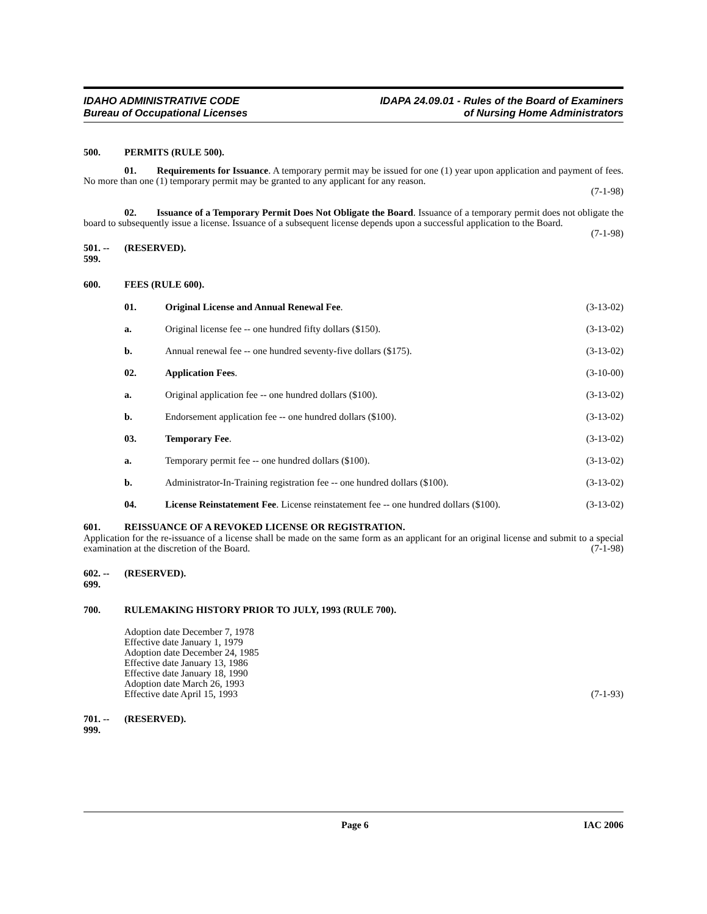IDAHO ADMINISTRATIVE CODE
Bureau of Occupational Licenses
IDAPA 24.09.01 - Rules of the Board of Examiners
of Nursing Home Administrators
500. PERMITS (RULE 500).
01. Requirements for Issuance. A temporary permit may be issued for one (1) year upon application and payment of fees. No more than one (1) temporary permit may be granted to any applicant for any reason.
(7-1-98)
02. Issuance of a Temporary Permit Does Not Obligate the Board. Issuance of a temporary permit does not obligate the board to subsequently issue a license. Issuance of a subsequent license depends upon a successful application to the Board. (7-1-98)
501. -- 599.
(RESERVED).
600. FEES (RULE 600).
01. Original License and Annual Renewal Fee. (3-13-02)
a. Original license fee -- one hundred fifty dollars ($150). (3-13-02)
b. Annual renewal fee -- one hundred seventy-five dollars ($175). (3-13-02)
02. Application Fees. (3-10-00)
a. Original application fee -- one hundred dollars ($100). (3-13-02)
b. Endorsement application fee -- one hundred dollars ($100). (3-13-02)
03. Temporary Fee. (3-13-02)
a. Temporary permit fee -- one hundred dollars ($100). (3-13-02)
b. Administrator-In-Training registration fee -- one hundred dollars ($100). (3-13-02)
04. License Reinstatement Fee. License reinstatement fee -- one hundred dollars ($100). (3-13-02)
601. REISSUANCE OF A REVOKED LICENSE OR REGISTRATION.
Application for the re-issuance of a license shall be made on the same form as an applicant for an original license and submit to a special examination at the discretion of the Board. (7-1-98)
602. -- 699.
(RESERVED).
700. RULEMAKING HISTORY PRIOR TO JULY, 1993 (RULE 700).
Adoption date December 7, 1978
Effective date January 1, 1979
Adoption date December 24, 1985
Effective date January 13, 1986
Effective date January 18, 1990
Adoption date March 26, 1993
Effective date April 15, 1993 (7-1-93)
701. -- 999.
(RESERVED).
Page 6 IAC 2006